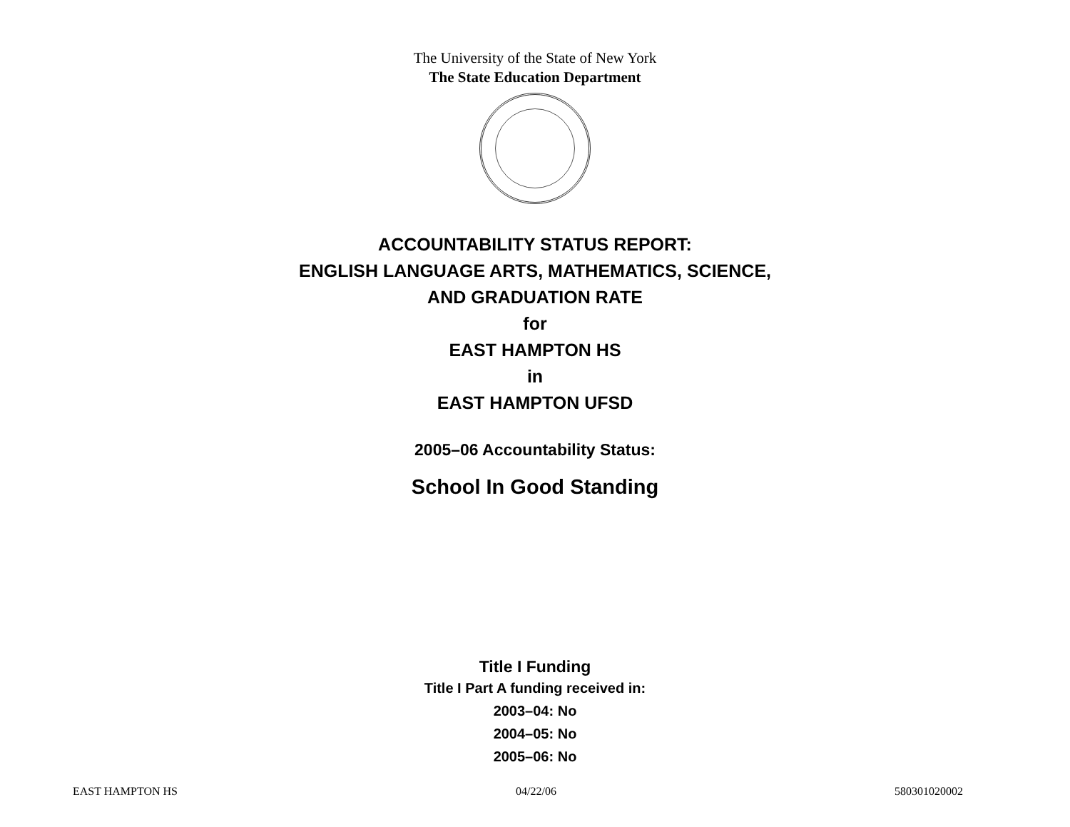The University of the State of New York
The State Education Department
ACCOUNTABILITY STATUS REPORT:
ENGLISH LANGUAGE ARTS, MATHEMATICS, SCIENCE,
AND GRADUATION RATE
for
EAST HAMPTON HS
in
EAST HAMPTON UFSD
2005–06 Accountability Status:
School In Good Standing
Title I Funding
Title I Part A funding received in:
2003–04: No
2004–05: No
2005–06: No
EAST HAMPTON HS 04/22/06 580301020002